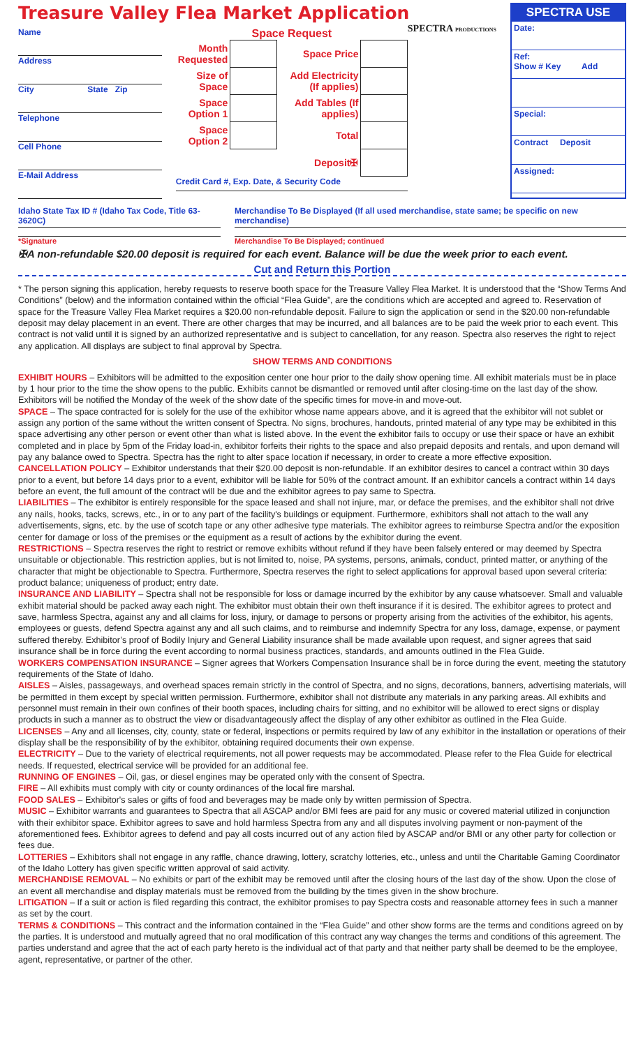Treasure Valley Flea Market Application
SPECTRA PRODUCTIONS
Name
Address
City State Zip
Telephone
Cell Phone
E-Mail Address
Space Request
| Month Requested | | Space Price | |
| Size of Space | | Add Electricity (If applies) | |
| Space Option 1 | | Add Tables (If applies) | |
| Space Option 2 | | Total | |
| | | Deposit✠ | |
Credit Card #, Exp. Date, & Security Code
SPECTRA USE
Date:
Ref:
Show # Key Add
Special:
Contract Deposit
Assigned:
Idaho State Tax ID # (Idaho Tax Code, Title 63-3620C)
Merchandise To Be Displayed (If all used merchandise, state same; be specific on new merchandise)
*Signature Merchandise To Be Displayed; continued
✠A non-refundable $20.00 deposit is required for each event. Balance will be due the week prior to each event.
Cut and Return this Portion
* The person signing this application, hereby requests to reserve booth space for the Treasure Valley Flea Market. It is understood that the “Show Terms And Conditions” (below) and the information contained within the official “Flea Guide”, are the conditions which are accepted and agreed to. Reservation of space for the Treasure Valley Flea Market requires a $20.00 non-refundable deposit. Failure to sign the application or send in the $20.00 non-refundable deposit may delay placement in an event. There are other charges that may be incurred, and all balances are to be paid the week prior to each event. This contract is not valid until it is signed by an authorized representative and is subject to cancellation, for any reason. Spectra also reserves the right to reject any application. All displays are subject to final approval by Spectra.
SHOW TERMS AND CONDITIONS
EXHIBIT HOURS – Exhibitors will be admitted to the exposition center one hour prior to the daily show opening time. All exhibit materials must be in place by 1 hour prior to the time the show opens to the public. Exhibits cannot be dismantled or removed until after closing-time on the last day of the show. Exhibitors will be notified the Monday of the week of the show date of the specific times for move-in and move-out.
SPACE – The space contracted for is solely for the use of the exhibitor whose name appears above, and it is agreed that the exhibitor will not sublet or assign any portion of the same without the written consent of Spectra. No signs, brochures, handouts, printed material of any type may be exhibited in this space advertising any other person or event other than what is listed above. In the event the exhibitor fails to occupy or use their space or have an exhibit completed and in place by 5pm of the Friday load-in, exhibitor forfeits their rights to the space and also prepaid deposits and rentals, and upon demand will pay any balance owed to Spectra. Spectra has the right to alter space location if necessary, in order to create a more effective exposition.
CANCELLATION POLICY – Exhibitor understands that their $20.00 deposit is non-refundable. If an exhibitor desires to cancel a contract within 30 days prior to a event, but before 14 days prior to a event, exhibitor will be liable for 50% of the contract amount. If an exhibitor cancels a contract within 14 days before an event, the full amount of the contract will be due and the exhibitor agrees to pay same to Spectra.
LIABILITIES – The exhibitor is entirely responsible for the space leased and shall not injure, mar, or deface the premises, and the exhibitor shall not drive any nails, hooks, tacks, screws, etc., in or to any part of the facility's buildings or equipment. Furthermore, exhibitors shall not attach to the wall any advertisements, signs, etc. by the use of scotch tape or any other adhesive type materials. The exhibitor agrees to reimburse Spectra and/or the exposition center for damage or loss of the premises or the equipment as a result of actions by the exhibitor during the event.
RESTRICTIONS – Spectra reserves the right to restrict or remove exhibits without refund if they have been falsely entered or may deemed by Spectra unsuitable or objectionable. This restriction applies, but is not limited to, noise, PA systems, persons, animals, conduct, printed matter, or anything of the character that might be objectionable to Spectra. Furthermore, Spectra reserves the right to select applications for approval based upon several criteria: product balance; uniqueness of product; entry date.
INSURANCE AND LIABILITY – Spectra shall not be responsible for loss or damage incurred by the exhibitor by any cause whatsoever. Small and valuable exhibit material should be packed away each night. The exhibitor must obtain their own theft insurance if it is desired. The exhibitor agrees to protect and save, harmless Spectra, against any and all claims for loss, injury, or damage to persons or property arising from the activities of the exhibitor, his agents, employees or guests, defend Spectra against any and all such claims, and to reimburse and indemnify Spectra for any loss, damage, expense, or payment suffered thereby. Exhibitor’s proof of Bodily Injury and General Liability insurance shall be made available upon request, and signer agrees that said insurance shall be in force during the event according to normal business practices, standards, and amounts outlined in the Flea Guide.
WORKERS COMPENSATION INSURANCE – Signer agrees that Workers Compensation Insurance shall be in force during the event, meeting the statutory requirements of the State of Idaho.
AISLES – Aisles, passageways, and overhead spaces remain strictly in the control of Spectra, and no signs, decorations, banners, advertising materials, will be permitted in them except by special written permission. Furthermore, exhibitor shall not distribute any materials in any parking areas. All exhibits and personnel must remain in their own confines of their booth spaces, including chairs for sitting, and no exhibitor will be allowed to erect signs or display products in such a manner as to obstruct the view or disadvantageously affect the display of any other exhibitor as outlined in the Flea Guide.
LICENSES – Any and all licenses, city, county, state or federal, inspections or permits required by law of any exhibitor in the installation or operations of their display shall be the responsibility of by the exhibitor, obtaining required documents their own expense.
ELECTRICITY – Due to the variety of electrical requirements, not all power requests may be accommodated. Please refer to the Flea Guide for electrical needs. If requested, electrical service will be provided for an additional fee.
RUNNING OF ENGINES – Oil, gas, or diesel engines may be operated only with the consent of Spectra.
FIRE – All exhibits must comply with city or county ordinances of the local fire marshal.
FOOD SALES – Exhibitor's sales or gifts of food and beverages may be made only by written permission of Spectra.
MUSIC – Exhibitor warrants and guarantees to Spectra that all ASCAP and/or BMI fees are paid for any music or covered material utilized in conjunction with their exhibitor space. Exhibitor agrees to save and hold harmless Spectra from any and all disputes involving payment or non-payment of the aforementioned fees. Exhibitor agrees to defend and pay all costs incurred out of any action filed by ASCAP and/or BMI or any other party for collection or fees due.
LOTTERIES – Exhibitors shall not engage in any raffle, chance drawing, lottery, scratchy lotteries, etc., unless and until the Charitable Gaming Coordinator of the Idaho Lottery has given specific written approval of said activity.
MERCHANDISE REMOVAL – No exhibits or part of the exhibit may be removed until after the closing hours of the last day of the show. Upon the close of an event all merchandise and display materials must be removed from the building by the times given in the show brochure.
LITIGATION – If a suit or action is filed regarding this contract, the exhibitor promises to pay Spectra costs and reasonable attorney fees in such a manner as set by the court.
TERMS & CONDITIONS – This contract and the information contained in the “Flea Guide” and other show forms are the terms and conditions agreed on by the parties. It is understood and mutually agreed that no oral modification of this contract any way changes the terms and conditions of this agreement. The parties understand and agree that the act of each party hereto is the individual act of that party and that neither party shall be deemed to be the employee, agent, representative, or partner of the other.